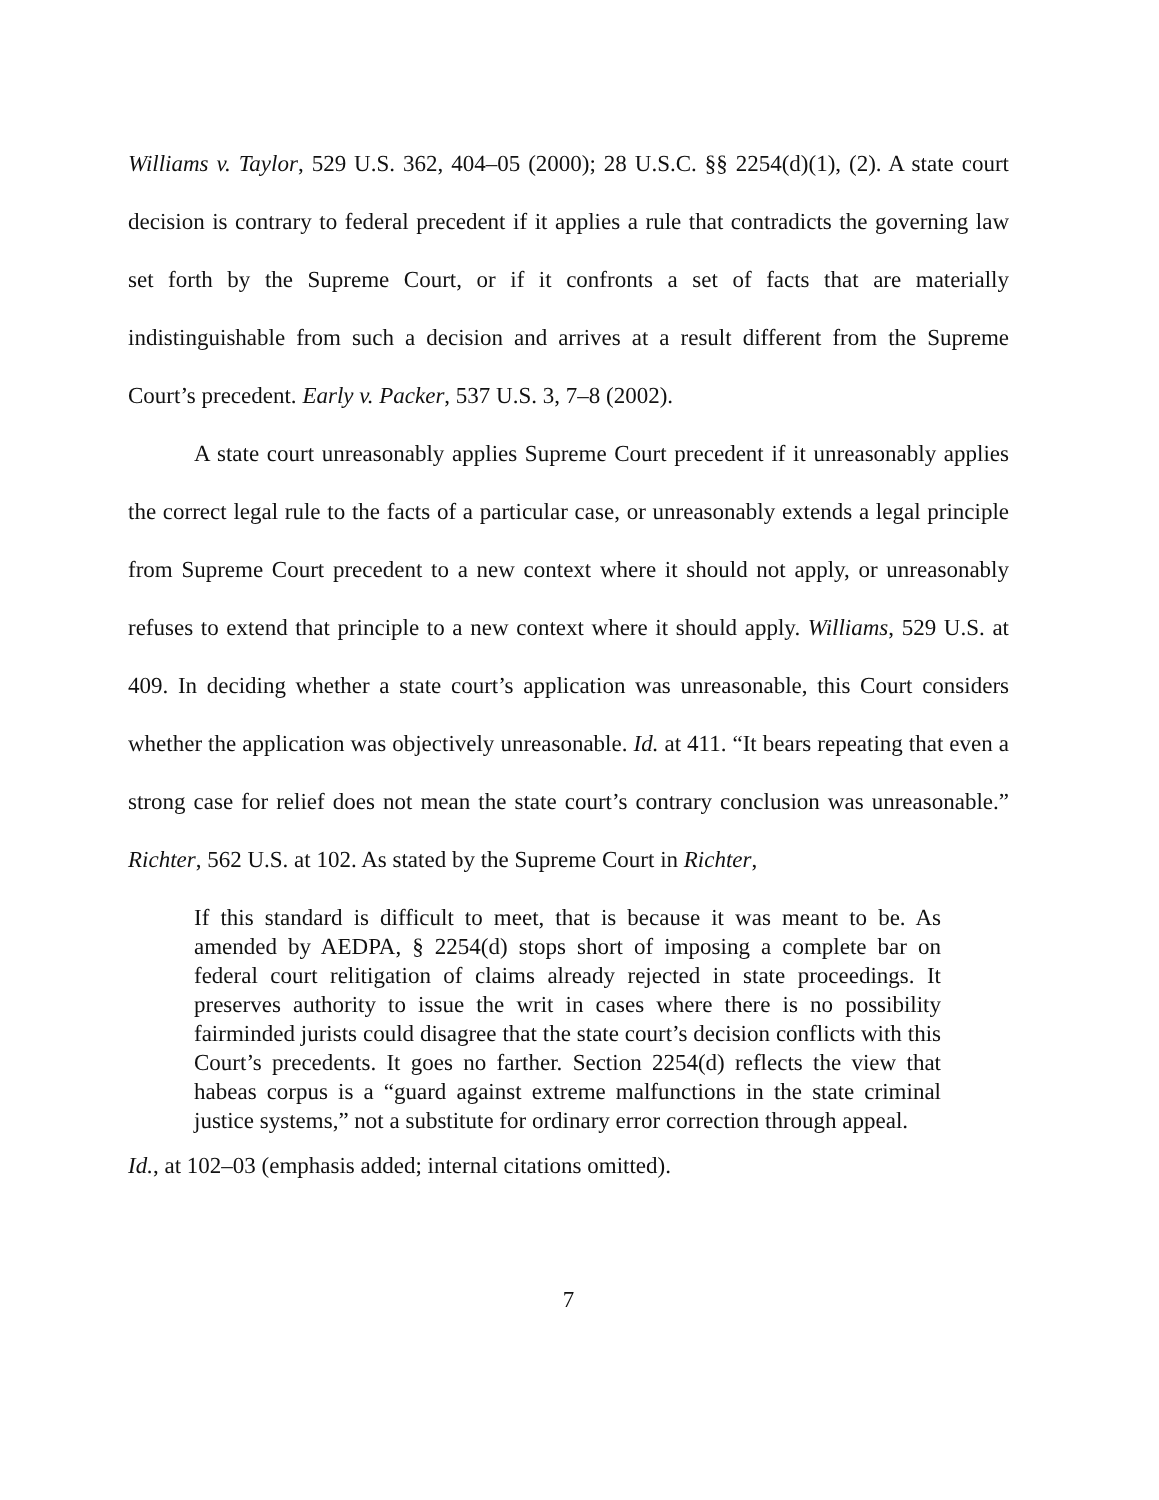Williams v. Taylor, 529 U.S. 362, 404–05 (2000); 28 U.S.C. §§ 2254(d)(1), (2). A state court decision is contrary to federal precedent if it applies a rule that contradicts the governing law set forth by the Supreme Court, or if it confronts a set of facts that are materially indistinguishable from such a decision and arrives at a result different from the Supreme Court’s precedent. Early v. Packer, 537 U.S. 3, 7–8 (2002).
A state court unreasonably applies Supreme Court precedent if it unreasonably applies the correct legal rule to the facts of a particular case, or unreasonably extends a legal principle from Supreme Court precedent to a new context where it should not apply, or unreasonably refuses to extend that principle to a new context where it should apply. Williams, 529 U.S. at 409. In deciding whether a state court’s application was unreasonable, this Court considers whether the application was objectively unreasonable. Id. at 411. “It bears repeating that even a strong case for relief does not mean the state court’s contrary conclusion was unreasonable.” Richter, 562 U.S. at 102. As stated by the Supreme Court in Richter,
If this standard is difficult to meet, that is because it was meant to be. As amended by AEDPA, § 2254(d) stops short of imposing a complete bar on federal court relitigation of claims already rejected in state proceedings. It preserves authority to issue the writ in cases where there is no possibility fairminded jurists could disagree that the state court’s decision conflicts with this Court’s precedents. It goes no farther. Section 2254(d) reflects the view that habeas corpus is a “guard against extreme malfunctions in the state criminal justice systems,” not a substitute for ordinary error correction through appeal.
Id., at 102–03 (emphasis added; internal citations omitted).
7